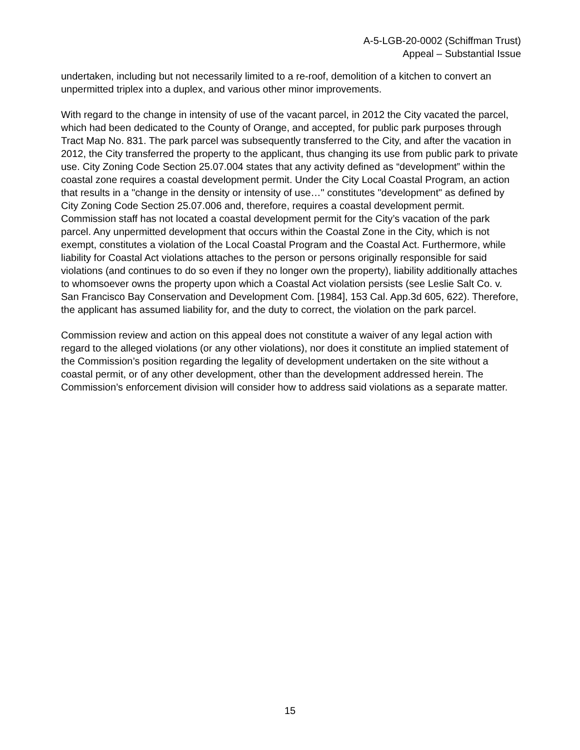A-5-LGB-20-0002 (Schiffman Trust)
Appeal – Substantial Issue
undertaken, including but not necessarily limited to a re-roof, demolition of a kitchen to convert an unpermitted triplex into a duplex, and various other minor improvements.
With regard to the change in intensity of use of the vacant parcel, in 2012 the City vacated the parcel, which had been dedicated to the County of Orange, and accepted, for public park purposes through Tract Map No. 831. The park parcel was subsequently transferred to the City, and after the vacation in 2012, the City transferred the property to the applicant, thus changing its use from public park to private use. City Zoning Code Section 25.07.004 states that any activity defined as “development” within the coastal zone requires a coastal development permit. Under the City Local Coastal Program, an action that results in a "change in the density or intensity of use…" constitutes "development" as defined by City Zoning Code Section 25.07.006 and, therefore, requires a coastal development permit. Commission staff has not located a coastal development permit for the City’s vacation of the park parcel. Any unpermitted development that occurs within the Coastal Zone in the City, which is not exempt, constitutes a violation of the Local Coastal Program and the Coastal Act. Furthermore, while liability for Coastal Act violations attaches to the person or persons originally responsible for said violations (and continues to do so even if they no longer own the property), liability additionally attaches to whomsoever owns the property upon which a Coastal Act violation persists (see Leslie Salt Co. v. San Francisco Bay Conservation and Development Com. [1984], 153 Cal. App.3d 605, 622). Therefore, the applicant has assumed liability for, and the duty to correct, the violation on the park parcel.
Commission review and action on this appeal does not constitute a waiver of any legal action with regard to the alleged violations (or any other violations), nor does it constitute an implied statement of the Commission’s position regarding the legality of development undertaken on the site without a coastal permit, or of any other development, other than the development addressed herein. The Commission’s enforcement division will consider how to address said violations as a separate matter.
15